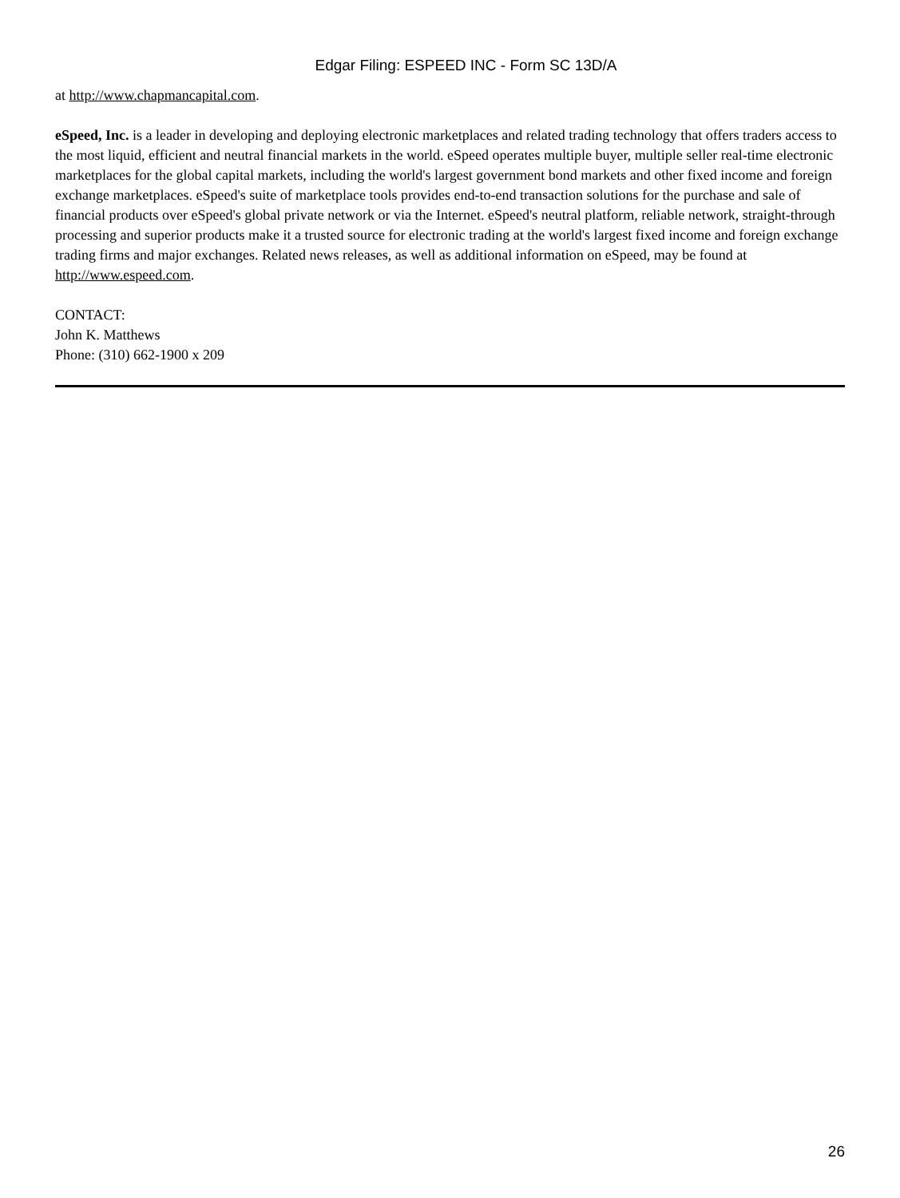Edgar Filing: ESPEED INC - Form SC 13D/A
at http://www.chapmancapital.com.
eSpeed, Inc. is a leader in developing and deploying electronic marketplaces and related trading technology that offers traders access to the most liquid, efficient and neutral financial markets in the world. eSpeed operates multiple buyer, multiple seller real-time electronic marketplaces for the global capital markets, including the world's largest government bond markets and other fixed income and foreign exchange marketplaces. eSpeed's suite of marketplace tools provides end-to-end transaction solutions for the purchase and sale of financial products over eSpeed's global private network or via the Internet. eSpeed's neutral platform, reliable network, straight-through processing and superior products make it a trusted source for electronic trading at the world's largest fixed income and foreign exchange trading firms and major exchanges. Related news releases, as well as additional information on eSpeed, may be found at http://www.espeed.com.
CONTACT:
John K. Matthews
Phone: (310) 662-1900 x 209
26